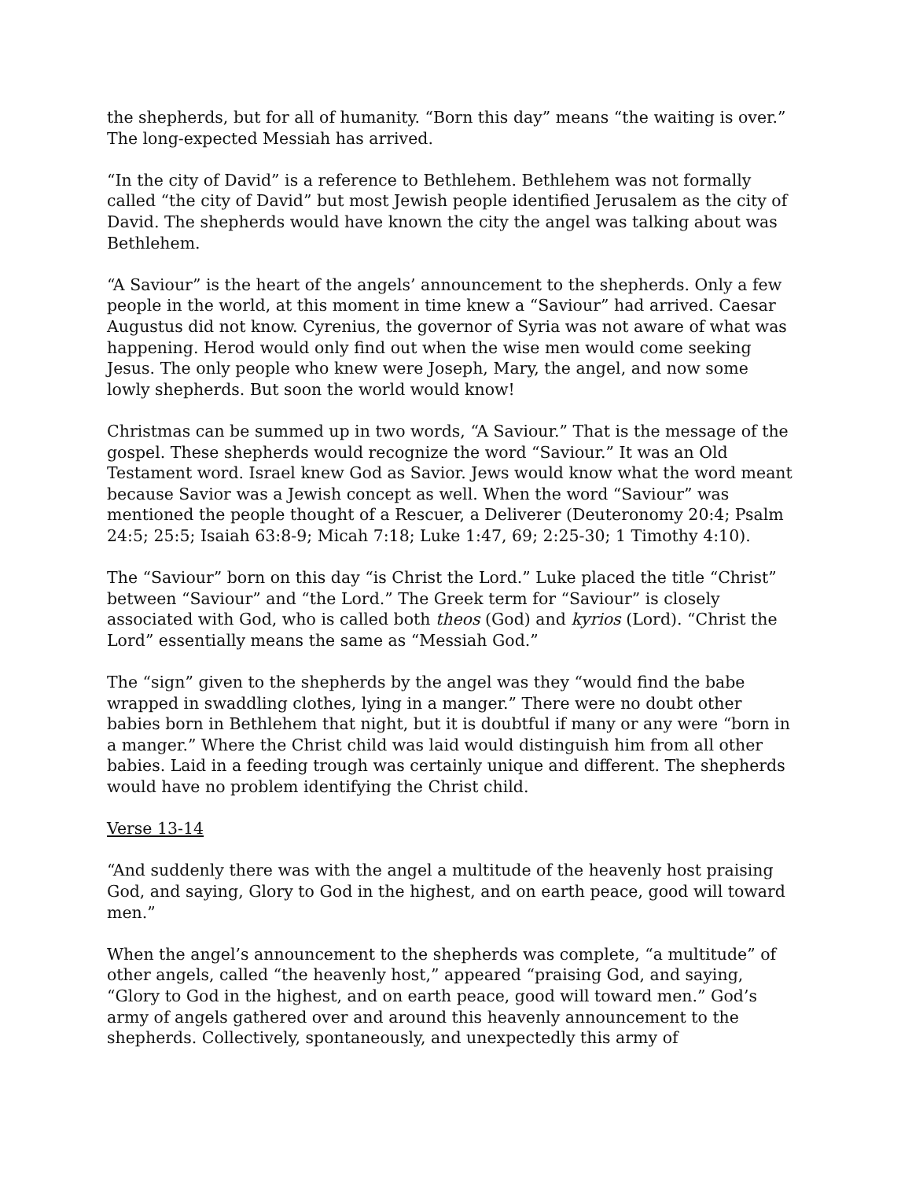the shepherds, but for all of humanity. “Born this day” means “the waiting is over.” The long-expected Messiah has arrived.
“In the city of David” is a reference to Bethlehem. Bethlehem was not formally called “the city of David” but most Jewish people identified Jerusalem as the city of David. The shepherds would have known the city the angel was talking about was Bethlehem.
“A Saviour” is the heart of the angels’ announcement to the shepherds. Only a few people in the world, at this moment in time knew a “Saviour” had arrived. Caesar Augustus did not know. Cyrenius, the governor of Syria was not aware of what was happening. Herod would only find out when the wise men would come seeking Jesus. The only people who knew were Joseph, Mary, the angel, and now some lowly shepherds. But soon the world would know!
Christmas can be summed up in two words, “A Saviour.” That is the message of the gospel. These shepherds would recognize the word “Saviour.” It was an Old Testament word. Israel knew God as Savior. Jews would know what the word meant because Savior was a Jewish concept as well. When the word “Saviour” was mentioned the people thought of a Rescuer, a Deliverer (Deuteronomy 20:4; Psalm 24:5; 25:5; Isaiah 63:8-9; Micah 7:18; Luke 1:47, 69; 2:25-30; 1 Timothy 4:10).
The “Saviour” born on this day “is Christ the Lord.” Luke placed the title “Christ” between “Saviour” and “the Lord.” The Greek term for “Saviour” is closely associated with God, who is called both theos (God) and kyrios (Lord). “Christ the Lord” essentially means the same as “Messiah God.”
The “sign” given to the shepherds by the angel was they “would find the babe wrapped in swaddling clothes, lying in a manger.” There were no doubt other babies born in Bethlehem that night, but it is doubtful if many or any were “born in a manger.” Where the Christ child was laid would distinguish him from all other babies. Laid in a feeding trough was certainly unique and different. The shepherds would have no problem identifying the Christ child.
Verse 13-14
“And suddenly there was with the angel a multitude of the heavenly host praising God, and saying, Glory to God in the highest, and on earth peace, good will toward men.”
When the angel’s announcement to the shepherds was complete, “a multitude” of other angels, called “the heavenly host,” appeared “praising God, and saying, “Glory to God in the highest, and on earth peace, good will toward men.” God’s army of angels gathered over and around this heavenly announcement to the shepherds. Collectively, spontaneously, and unexpectedly this army of